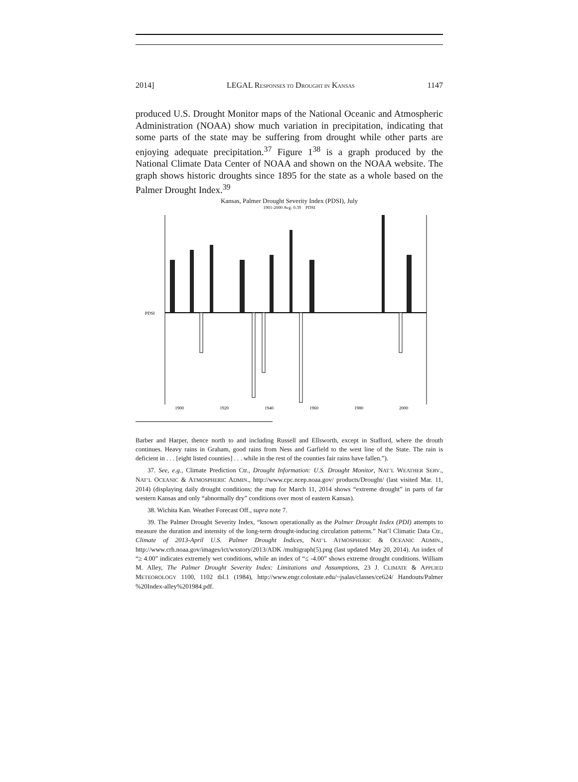2014] LEGAL RESPONSES TO DROUGHT IN KANSAS 1147
produced U.S. Drought Monitor maps of the National Oceanic and Atmospheric Administration (NOAA) show much variation in precipitation, indicating that some parts of the state may be suffering from drought while other parts are enjoying adequate precipitation.<sup>37</sup> Figure 1<sup>38</sup> is a graph produced by the National Climate Data Center of NOAA and shown on the NOAA website. The graph shows historic droughts since 1895 for the state as a whole based on the Palmer Drought Index.<sup>39</sup>
Kansas, Palmer Drought Severity Index (PDSI), July
1901-2000 Avg: 0.39 PDSI
PDSI
1900
1920
1940
1960
1980
2000
Barber and Harper, thence north to and including Russell and Ellsworth, except in Stafford, where the drouth continues. Heavy rains in Graham, good rains from Ness and Garfield to the west line of the State. The rain is deficient in . . . [eight listed counties] . . . while in the rest of the counties fair rains have fallen.”).
37. See, e.g., Climate Prediction Ctr., Drought Information: U.S. Drought Monitor, NAT’L WEATHER SERV., NAT’L OCEANIC & ATMOSPHERIC ADMIN., http://www.cpc.ncep.noaa.gov/ products/Drought/ (last visited Mar. 11, 2014) (displaying daily drought conditions; the map for March 11, 2014 shows “extreme drought” in parts of far western Kansas and only “abnormally dry” conditions over most of eastern Kansas).
38. Wichita Kan. Weather Forecast Off., supra note 7.
39. The Palmer Drought Severity Index, “known operationally as the Palmer Drought Index (PDI) attempts to measure the duration and intensity of the long-term drought-inducing circulation patterns.” Nat’l Climatic Data Ctr., Climate of 2013-April U.S. Palmer Drought Indices, NAT’L ATMOSPHERIC & OCEANIC ADMIN., http://www.crh.noaa.gov/images/ict/wxstory/2013/ADK /multigraph(5).png (last updated May 20, 2014). An index of “≥ 4.00” indicates extremely wet conditions, while an index of “≤ -4.00” shows extreme drought conditions. William M. Alley, The Palmer Drought Severity Index: Limitations and Assumptions, 23 J. CLIMATE & APPLIED METEOROLOGY 1100, 1102 tbl.1 (1984), http://www.engr.colostate.edu/~jsalas/classes/ce624/ Handouts/Palmer %20Index-alley%201984.pdf.